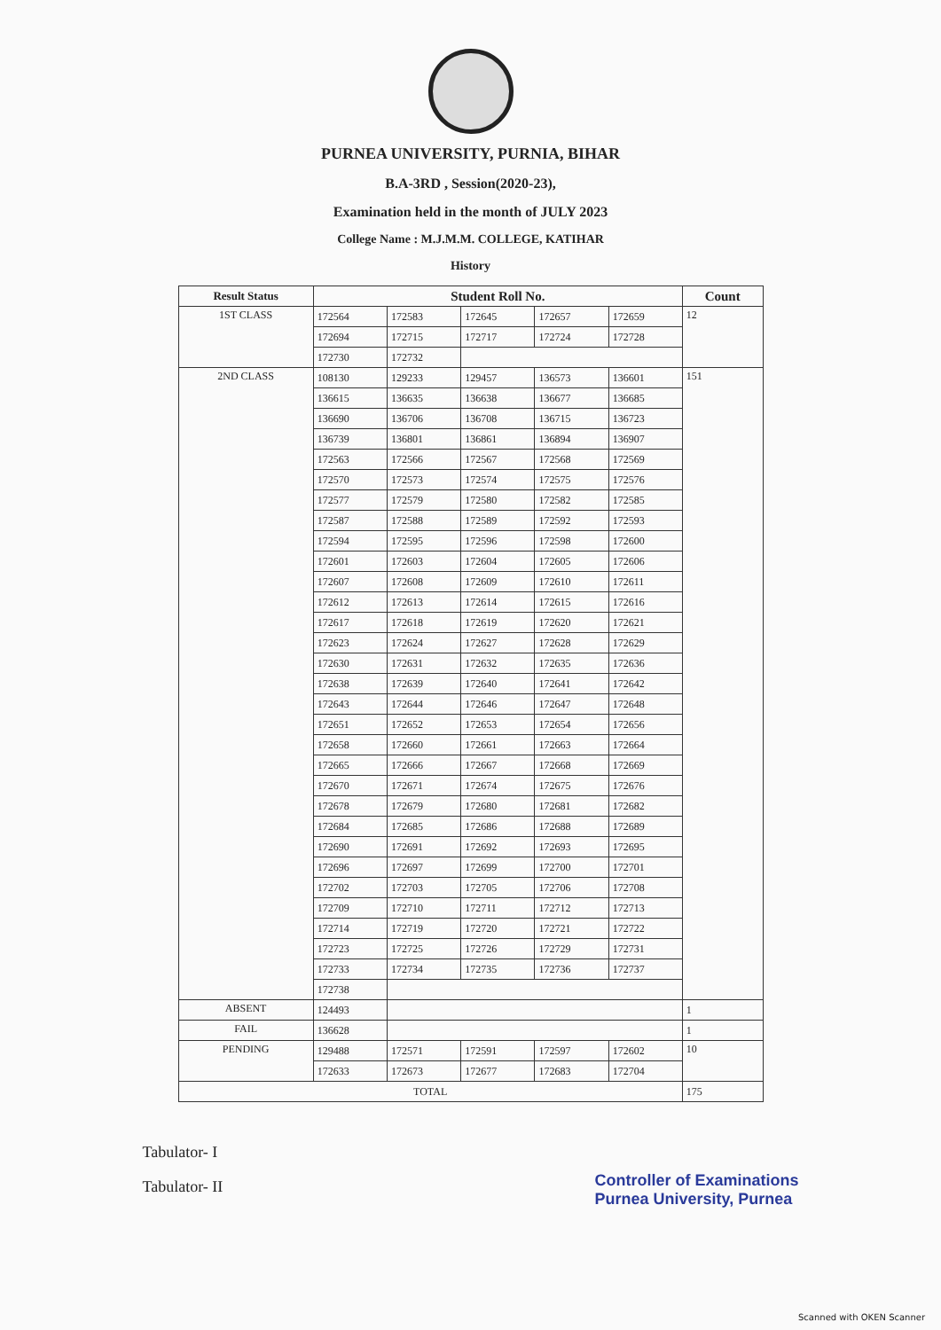PURNEA UNIVERSITY, PURNIA, BIHAR
B.A-3RD , Session(2020-23),
Examination held in the month of JULY 2023
College Name : M.J.M.M. COLLEGE, KATIHAR
History
| Result Status | Student Roll No. | | | | | Count |
| --- | --- | --- | --- | --- | --- | --- |
| 1ST CLASS | 172564 | 172583 | 172645 | 172657 | 172659 | 12 |
| | 172694 | 172715 | 172717 | 172724 | 172728 | |
| | 172730 | 172732 | | | | |
| 2ND CLASS | 108130 | 129233 | 129457 | 136573 | 136601 | 151 |
| | 136615 | 136635 | 136638 | 136677 | 136685 | |
| | 136690 | 136706 | 136708 | 136715 | 136723 | |
| | 136739 | 136801 | 136861 | 136894 | 136907 | |
| | 172563 | 172566 | 172567 | 172568 | 172569 | |
| | 172570 | 172573 | 172574 | 172575 | 172576 | |
| | 172577 | 172579 | 172580 | 172582 | 172585 | |
| | 172587 | 172588 | 172589 | 172592 | 172593 | |
| | 172594 | 172595 | 172596 | 172598 | 172600 | |
| | 172601 | 172603 | 172604 | 172605 | 172606 | |
| | 172607 | 172608 | 172609 | 172610 | 172611 | |
| | 172612 | 172613 | 172614 | 172615 | 172616 | |
| | 172617 | 172618 | 172619 | 172620 | 172621 | |
| | 172623 | 172624 | 172627 | 172628 | 172629 | |
| | 172630 | 172631 | 172632 | 172635 | 172636 | |
| | 172638 | 172639 | 172640 | 172641 | 172642 | |
| | 172643 | 172644 | 172646 | 172647 | 172648 | |
| | 172651 | 172652 | 172653 | 172654 | 172656 | |
| | 172658 | 172660 | 172661 | 172663 | 172664 | |
| | 172665 | 172666 | 172667 | 172668 | 172669 | |
| | 172670 | 172671 | 172674 | 172675 | 172676 | |
| | 172678 | 172679 | 172680 | 172681 | 172682 | |
| | 172684 | 172685 | 172686 | 172688 | 172689 | |
| | 172690 | 172691 | 172692 | 172693 | 172695 | |
| | 172696 | 172697 | 172699 | 172700 | 172701 | |
| | 172702 | 172703 | 172705 | 172706 | 172708 | |
| | 172709 | 172710 | 172711 | 172712 | 172713 | |
| | 172714 | 172719 | 172720 | 172721 | 172722 | |
| | 172723 | 172725 | 172726 | 172729 | 172731 | |
| | 172733 | 172734 | 172735 | 172736 | 172737 | |
| | 172738 | | | | | |
| ABSENT | 124493 | | | | | 1 |
| FAIL | 136628 | | | | | 1 |
| PENDING | 129488 | 172571 | 172591 | 172597 | 172602 | 10 |
| | 172633 | 172673 | 172677 | 172683 | 172704 | |
| TOTAL | | | | | | 175 |
Tabulator- I
Tabulator- II
Controller of Examinations
Purnea University, Purnea
Scanned with OKEN Scanner